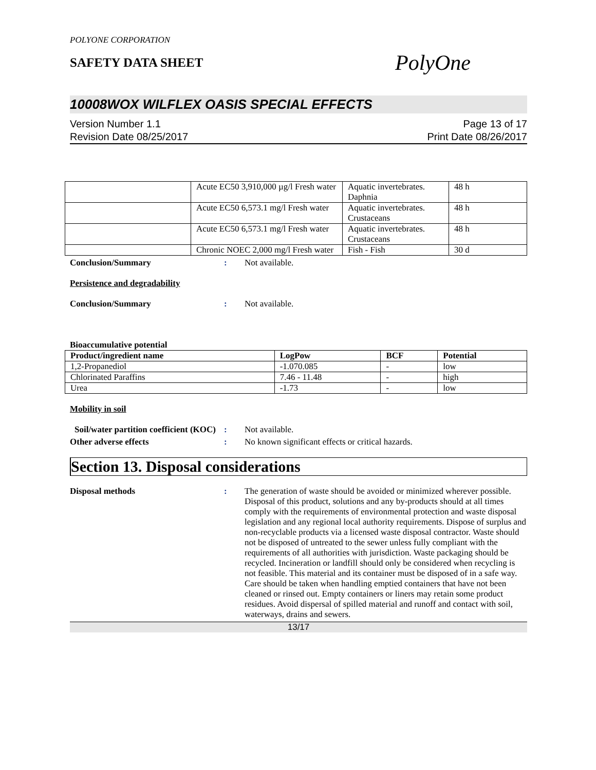POLYONE CORPORATION
SAFETY DATA SHEET
PolyOne
10008WOX WILFLEX OASIS SPECIAL EFFECTS
Version Number 1.1
Revision Date 08/25/2017
Page 13 of 17
Print Date 08/26/2017
| | Acute EC50 3,910,000 µg/l Fresh water | Aquatic invertebrates. Daphnia | 48 h |
| | Acute EC50 6,573.1 mg/l Fresh water | Aquatic invertebrates. Crustaceans | 48 h |
| | Acute EC50 6,573.1 mg/l Fresh water | Aquatic invertebrates. Crustaceans | 48 h |
| | Chronic NOEC 2,000 mg/l Fresh water | Fish - Fish | 30 d |
Conclusion/Summary : Not available.
Persistence and degradability
Conclusion/Summary : Not available.
Bioaccumulative potential
| Product/ingredient name | LogPow | BCF | Potential |
| --- | --- | --- | --- |
| 1,2-Propanediol | -1.070.085 | - | low |
| Chlorinated Paraffins | 7.46 - 11.48 | - | high |
| Urea | -1.73 | - | low |
Mobility in soil
Soil/water partition coefficient (KOC)
: Not available.
Other adverse effects : No known significant effects or critical hazards.
Section 13. Disposal considerations
Disposal methods : The generation of waste should be avoided or minimized wherever possible. Disposal of this product, solutions and any by-products should at all times comply with the requirements of environmental protection and waste disposal legislation and any regional local authority requirements. Dispose of surplus and non-recyclable products via a licensed waste disposal contractor. Waste should not be disposed of untreated to the sewer unless fully compliant with the requirements of all authorities with jurisdiction. Waste packaging should be recycled. Incineration or landfill should only be considered when recycling is not feasible. This material and its container must be disposed of in a safe way. Care should be taken when handling emptied containers that have not been cleaned or rinsed out. Empty containers or liners may retain some product residues. Avoid dispersal of spilled material and runoff and contact with soil, waterways, drains and sewers.
13/17